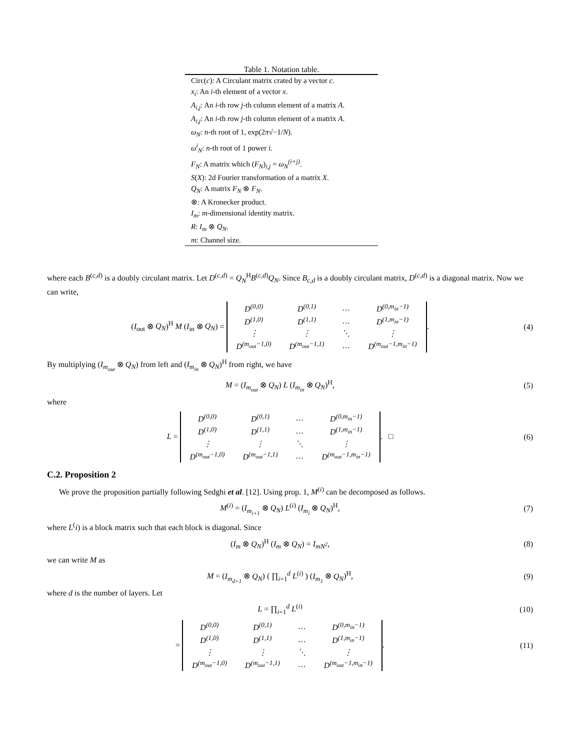Table 1. Notation table.
| Circ( c ): A Circulant matrix crated by a vector c . |
| x<sub>i</sub> : An i -th element of a vector x . |
| A<sub>i,j</sub> : An i -th row j -th column element of a matrix A . |
| A<sub>i,j</sub> : An i -th row j -th column element of a matrix A . |
| ω<sub>N</sub> : n -th root of 1, exp(2 π √−1/ N ). |
| ω<sup>i</sup><sub>N</sub> : n -th root of 1 power i . |
| F<sub>N</sub> : A matrix which ( F<sub>N</sub> )<sub>i,j</sub> = ω<sub>N</sub><sup>(i+j)</sup> . |
| S ( X ): 2d Fourier transformation of a matrix X . |
| Q<sub>N</sub> : A matrix F<sub>N</sub> ⊗ F<sub>N</sub> . |
| ⊗: A Kronecker product. |
| I<sub>m</sub> : m -dimensional identity matrix. |
| R : I<sub>m</sub> ⊗ Q<sub>N</sub> . |
| m : Channel size. |
where each B<sup>(c,d)</sup> is a doubly circulant matrix. Let D<sup>(c,d)</sup> = Q<sub>N</sub><sup>H</sup>B<sup>(c,d)</sup>Q<sub>N</sub>. Since B<sub>c,d</sub> is a doubly circulant matrix, D<sup>(c,d)</sup> is a diagonal matrix. Now we can write,
(I<sub>out</sub> ⊗ Q<sub>N</sub>)<sup>H</sup> M (I<sub>in</sub> ⊗ Q<sub>N</sub>) =
| D<sup>(0,0)</sup> | D<sup>(0,1)</sup> | … | D<sup>(0,m<sub>in</sub>−1)</sup> |
| D<sup>(1,0)</sup> | D<sup>(1,1)</sup> | … | D<sup>(1,m<sub>in</sub>−1)</sup> |
| ⋮ | ⋮ | ⋱ | ⋮ |
| D<sup>(m<sub>out</sub>−1,0)</sup> | D<sup>(m<sub>out</sub>−1,1)</sup> | … | D<sup>(m<sub>out</sub>−1,m<sub>in</sub>−1)</sup> |
.
(4)
By multiplying (I<sub>m<sub>out</sub></sub> ⊗ Q<sub>N</sub>) from left and (I<sub>m<sub>in</sub></sub> ⊗ Q<sub>N</sub>)<sup>H</sup> from right, we have
M = (I<sub>m<sub>out</sub></sub> ⊗ Q<sub>N</sub>) L (I<sub>m<sub>in</sub></sub> ⊗ Q<sub>N</sub>)<sup>H</sup>,
(5)
where
L =
| D<sup>(0,0)</sup> | D<sup>(0,1)</sup> | … | D<sup>(0,m<sub>in</sub>−1)</sup> |
| D<sup>(1,0)</sup> | D<sup>(1,1)</sup> | … | D<sup>(1,m<sub>in</sub>−1)</sup> |
| ⋮ | ⋮ | ⋱ | ⋮ |
| D<sup>(m<sub>out</sub>−1,0)</sup> | D<sup>(m<sub>out</sub>−1,1)</sup> | … | D<sup>(m<sub>out</sub>−1,m<sub>in</sub>−1)</sup> |
. □
(6)
C.2. Proposition 2
We prove the proposition partially following Sedghi et al. [12]. Using prop. 1, M<sup>(i)</sup> can be decomposed as follows.
M<sup>(i)</sup> = (I<sub>m<sub>i+1</sub></sub> ⊗ Q<sub>N</sub>) L<sup>(i)</sup> (I<sub>m<sub>i</sub></sub> ⊗ Q<sub>N</sub>)<sup>H</sup>,
(7)
where L<sup>(</sup>i) is a block matrix such that each block is diagonal. Since
(I<sub>m</sub> ⊗ Q<sub>N</sub>)<sup>H</sup> (I<sub>m</sub> ⊗ Q<sub>N</sub>) = I<sub>mN<sup>2</sup></sub>, (8)
we can write M as
M = (I<sub>m<sub>d+1</sub></sub> ⊗ Q<sub>N</sub>) ( ∏<sub>i=1</sub><sup>d</sup> L<sup>(i)</sup> ) (I<sub>m<sub>1</sub></sub> ⊗ Q<sub>N</sub>)<sup>H</sup>,
(9)
where d is the number of layers. Let
L = ∏<sub>i=1</sub><sup>d</sup> L<sup>(i)</sup> (10)
=
| D<sup>(0,0)</sup> | D<sup>(0,1)</sup> | … | D<sup>(0,m<sub>in</sub>−1)</sup> |
| D<sup>(1,0)</sup> | D<sup>(1,1)</sup> | … | D<sup>(1,m<sub>in</sub>−1)</sup> |
| ⋮ | ⋮ | ⋱ | ⋮ |
| D<sup>(m<sub>out</sub>−1,0)</sup> | D<sup>(m<sub>out</sub>−1,1)</sup> | … | D<sup>(m<sub>out</sub>−1,m<sub>in</sub>−1)</sup> |
.
(11)